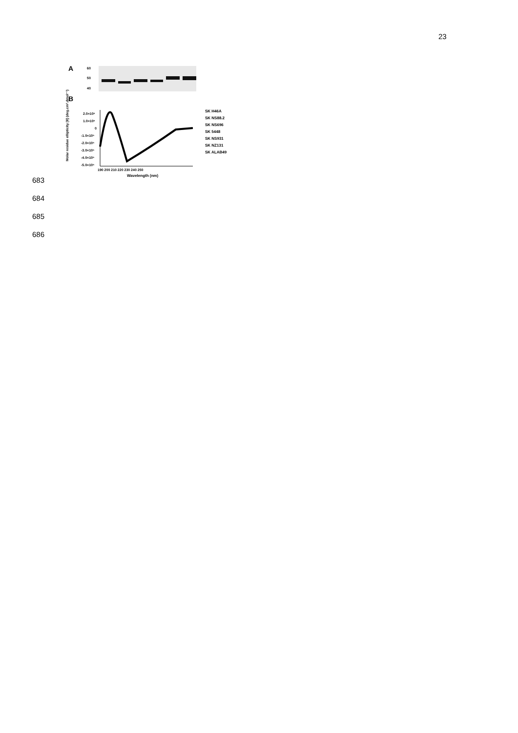23
A
60
50
40
B
2.0×10⁶
1.0×10⁶
0
-1.0×10⁶
-2.0×10⁶
-3.0×10⁶
-4.0×10⁶
-5.0×10⁶
190 200 210 220 230 240 250
Wavelength (nm)
Molar residue ellipticity [θ] (deg.cm².dmol⁻¹)
SK H46A
SK NS88.2
SK NS696
SK 5448
SK NS931
SK NZ131
SK ALAB49
683
684
685
686